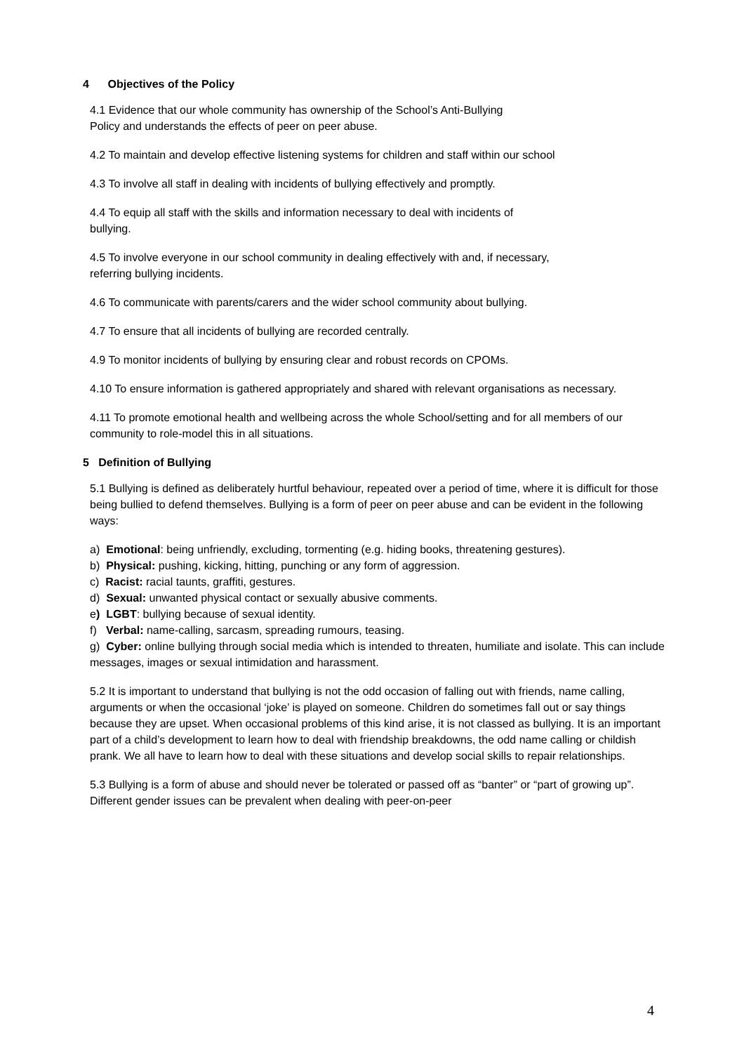4 Objectives of the Policy
4.1 Evidence that our whole community has ownership of the School’s Anti-Bullying
Policy and understands the effects of peer on peer abuse.
4.2 To maintain and develop effective listening systems for children and staff within our school
4.3 To involve all staff in dealing with incidents of bullying effectively and promptly.
4.4 To equip all staff with the skills and information necessary to deal with incidents of
bullying.
4.5 To involve everyone in our school community in dealing effectively with and, if necessary,
referring bullying incidents.
4.6 To communicate with parents/carers and the wider school community about bullying.
4.7 To ensure that all incidents of bullying are recorded centrally.
4.9 To monitor incidents of bullying by ensuring clear and robust records on CPOMs.
4.10 To ensure information is gathered appropriately and shared with relevant organisations as necessary.
4.11 To promote emotional health and wellbeing across the whole School/setting and for all members of our community to role-model this in all situations.
5 Definition of Bullying
5.1 Bullying is defined as deliberately hurtful behaviour, repeated over a period of time, where it is difficult for those being bullied to defend themselves. Bullying is a form of peer on peer abuse and can be evident in the following ways:
a) Emotional: being unfriendly, excluding, tormenting (e.g. hiding books, threatening gestures).
b) Physical: pushing, kicking, hitting, punching or any form of aggression.
c) Racist: racial taunts, graffiti, gestures.
d) Sexual: unwanted physical contact or sexually abusive comments.
e) LGBT: bullying because of sexual identity.
f) Verbal: name-calling, sarcasm, spreading rumours, teasing.
g) Cyber: online bullying through social media which is intended to threaten, humiliate and isolate. This can include messages, images or sexual intimidation and harassment.
5.2 It is important to understand that bullying is not the odd occasion of falling out with friends, name calling, arguments or when the occasional ‘joke’ is played on someone. Children do sometimes fall out or say things because they are upset. When occasional problems of this kind arise, it is not classed as bullying. It is an important part of a child’s development to learn how to deal with friendship breakdowns, the odd name calling or childish prank. We all have to learn how to deal with these situations and develop social skills to repair relationships.
5.3 Bullying is a form of abuse and should never be tolerated or passed off as “banter” or “part of growing up”. Different gender issues can be prevalent when dealing with peer-on-peer
4